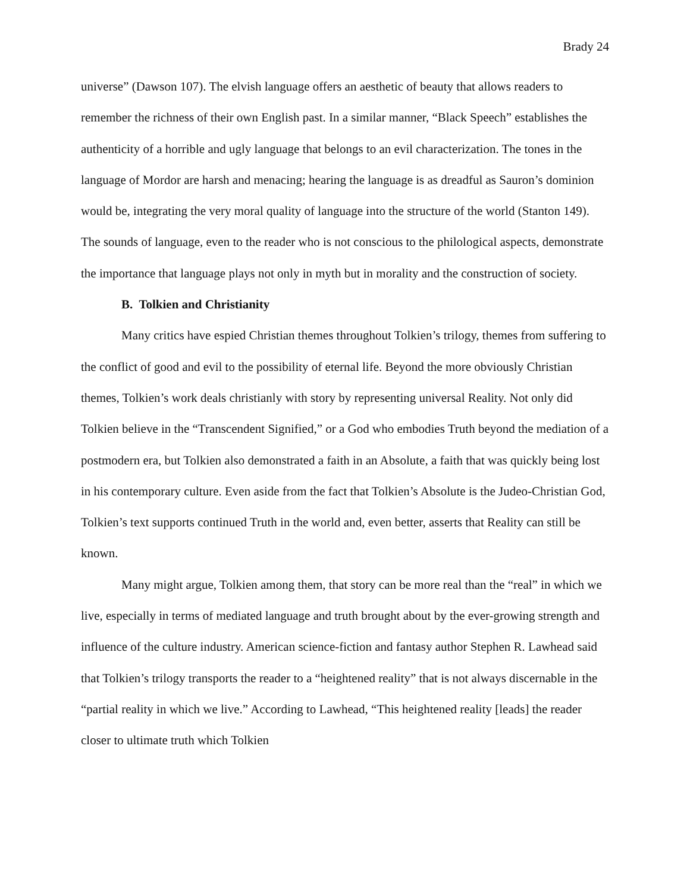Brady 24
universe” (Dawson 107). The elvish language offers an aesthetic of beauty that allows readers to remember the richness of their own English past. In a similar manner, “Black Speech” establishes the authenticity of a horrible and ugly language that belongs to an evil characterization. The tones in the language of Mordor are harsh and menacing; hearing the language is as dreadful as Sauron’s dominion would be, integrating the very moral quality of language into the structure of the world (Stanton 149). The sounds of language, even to the reader who is not conscious to the philological aspects, demonstrate the importance that language plays not only in myth but in morality and the construction of society.
B. Tolkien and Christianity
Many critics have espied Christian themes throughout Tolkien’s trilogy, themes from suffering to the conflict of good and evil to the possibility of eternal life. Beyond the more obviously Christian themes, Tolkien’s work deals christianly with story by representing universal Reality. Not only did Tolkien believe in the “Transcendent Signified,” or a God who embodies Truth beyond the mediation of a postmodern era, but Tolkien also demonstrated a faith in an Absolute, a faith that was quickly being lost in his contemporary culture. Even aside from the fact that Tolkien’s Absolute is the Judeo-Christian God, Tolkien’s text supports continued Truth in the world and, even better, asserts that Reality can still be known.
Many might argue, Tolkien among them, that story can be more real than the “real” in which we live, especially in terms of mediated language and truth brought about by the ever-growing strength and influence of the culture industry. American science-fiction and fantasy author Stephen R. Lawhead said that Tolkien’s trilogy transports the reader to a “heightened reality” that is not always discernable in the “partial reality in which we live.” According to Lawhead, “This heightened reality [leads] the reader closer to ultimate truth which Tolkien